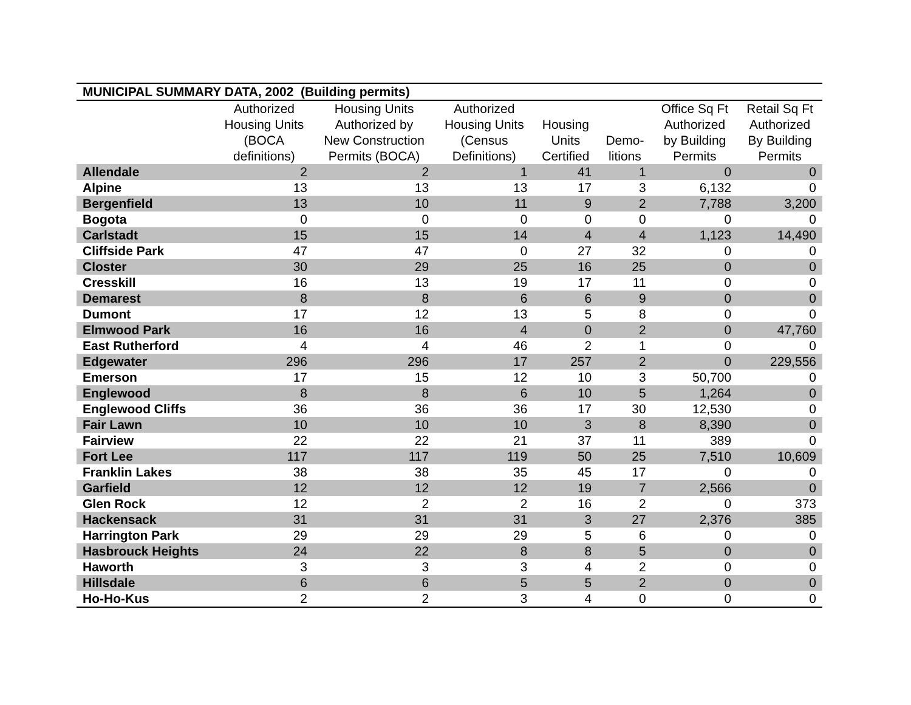| MUNICIPAL SUMMARY DATA, 2002 (Building permits) | | | | | | | |
| --- | --- | --- | --- | --- | --- | --- | --- |
| | Authorized Housing Units (BOCA definitions) | Housing Units Authorized by New Construction Permits (BOCA) | Authorized Housing Units (Census Definitions) | Housing Units Certified | Demo- litions | Office Sq Ft Authorized by Building Permits | Retail Sq Ft Authorized By Building Permits |
| Allendale | 2 | 2 | 1 | 41 | 1 | 0 | 0 |
| Alpine | 13 | 13 | 13 | 17 | 3 | 6,132 | 0 |
| Bergenfield | 13 | 10 | 11 | 9 | 2 | 7,788 | 3,200 |
| Bogota | 0 | 0 | 0 | 0 | 0 | 0 | 0 |
| Carlstadt | 15 | 15 | 14 | 4 | 4 | 1,123 | 14,490 |
| Cliffside Park | 47 | 47 | 0 | 27 | 32 | 0 | 0 |
| Closter | 30 | 29 | 25 | 16 | 25 | 0 | 0 |
| Cresskill | 16 | 13 | 19 | 17 | 11 | 0 | 0 |
| Demarest | 8 | 8 | 6 | 6 | 9 | 0 | 0 |
| Dumont | 17 | 12 | 13 | 5 | 8 | 0 | 0 |
| Elmwood Park | 16 | 16 | 4 | 0 | 2 | 0 | 47,760 |
| East Rutherford | 4 | 4 | 46 | 2 | 1 | 0 | 0 |
| Edgewater | 296 | 296 | 17 | 257 | 2 | 0 | 229,556 |
| Emerson | 17 | 15 | 12 | 10 | 3 | 50,700 | 0 |
| Englewood | 8 | 8 | 6 | 10 | 5 | 1,264 | 0 |
| Englewood Cliffs | 36 | 36 | 36 | 17 | 30 | 12,530 | 0 |
| Fair Lawn | 10 | 10 | 10 | 3 | 8 | 8,390 | 0 |
| Fairview | 22 | 22 | 21 | 37 | 11 | 389 | 0 |
| Fort Lee | 117 | 117 | 119 | 50 | 25 | 7,510 | 10,609 |
| Franklin Lakes | 38 | 38 | 35 | 45 | 17 | 0 | 0 |
| Garfield | 12 | 12 | 12 | 19 | 7 | 2,566 | 0 |
| Glen Rock | 12 | 2 | 2 | 16 | 2 | 0 | 373 |
| Hackensack | 31 | 31 | 31 | 3 | 27 | 2,376 | 385 |
| Harrington Park | 29 | 29 | 29 | 5 | 6 | 0 | 0 |
| Hasbrouck Heights | 24 | 22 | 8 | 8 | 5 | 0 | 0 |
| Haworth | 3 | 3 | 3 | 4 | 2 | 0 | 0 |
| Hillsdale | 6 | 6 | 5 | 5 | 2 | 0 | 0 |
| Ho-Ho-Kus | 2 | 2 | 3 | 4 | 0 | 0 | 0 |